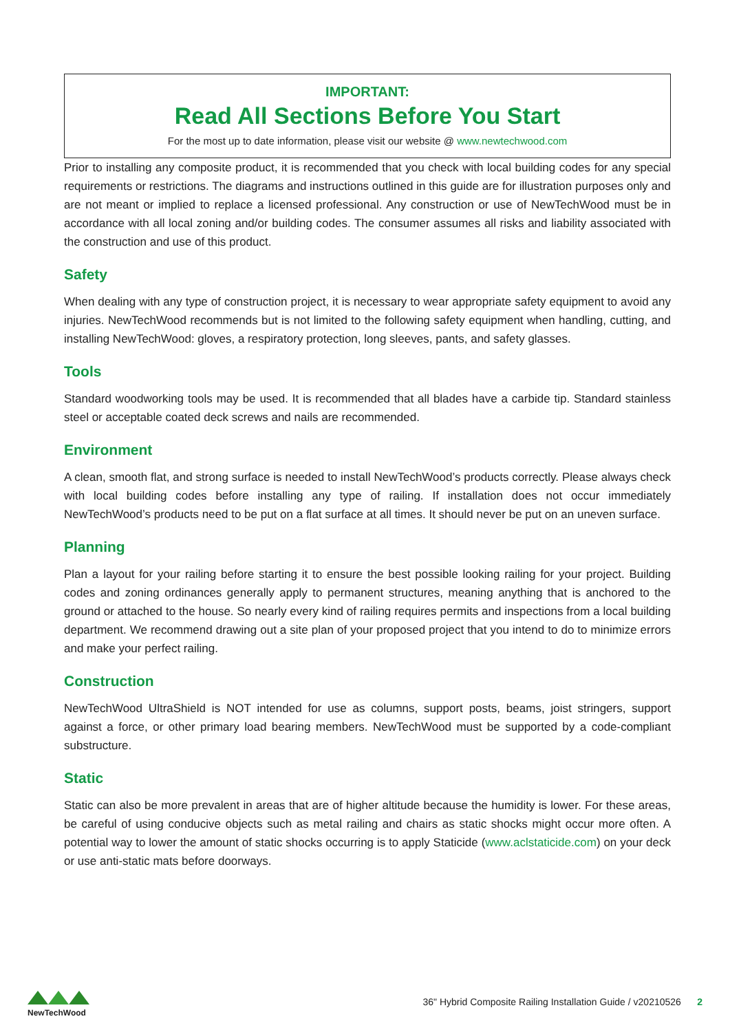IMPORTANT:
Read All Sections Before You Start
For the most up to date information, please visit our website @ www.newtechwood.com
Prior to installing any composite product, it is recommended that you check with local building codes for any special requirements or restrictions. The diagrams and instructions outlined in this guide are for illustration purposes only and are not meant or implied to replace a licensed professional. Any construction or use of NewTechWood must be in accordance with all local zoning and/or building codes. The consumer assumes all risks and liability associated with the construction and use of this product.
Safety
When dealing with any type of construction project, it is necessary to wear appropriate safety equipment to avoid any injuries. NewTechWood recommends but is not limited to the following safety equipment when handling, cutting, and installing NewTechWood: gloves, a respiratory protection, long sleeves, pants, and safety glasses.
Tools
Standard woodworking tools may be used. It is recommended that all blades have a carbide tip. Standard stainless steel or acceptable coated deck screws and nails are recommended.
Environment
A clean, smooth flat, and strong surface is needed to install NewTechWood’s products correctly. Please always check with local building codes before installing any type of railing. If installation does not occur immediately NewTechWood’s products need to be put on a flat surface at all times. It should never be put on an uneven surface.
Planning
Plan a layout for your railing before starting it to ensure the best possible looking railing for your project. Building codes and zoning ordinances generally apply to permanent structures, meaning anything that is anchored to the ground or attached to the house. So nearly every kind of railing requires permits and inspections from a local building department. We recommend drawing out a site plan of your proposed project that you intend to do to minimize errors and make your perfect railing.
Construction
NewTechWood UltraShield is NOT intended for use as columns, support posts, beams, joist stringers, support against a force, or other primary load bearing members. NewTechWood must be supported by a code-compliant substructure.
Static
Static can also be more prevalent in areas that are of higher altitude because the humidity is lower. For these areas, be careful of using conducive objects such as metal railing and chairs as static shocks might occur more often. A potential way to lower the amount of static shocks occurring is to apply Staticide (www.aclstaticide.com) on your deck or use anti-static mats before doorways.
NewTechWood
36" Hybrid Composite Railing Installation Guide / v20210526 2